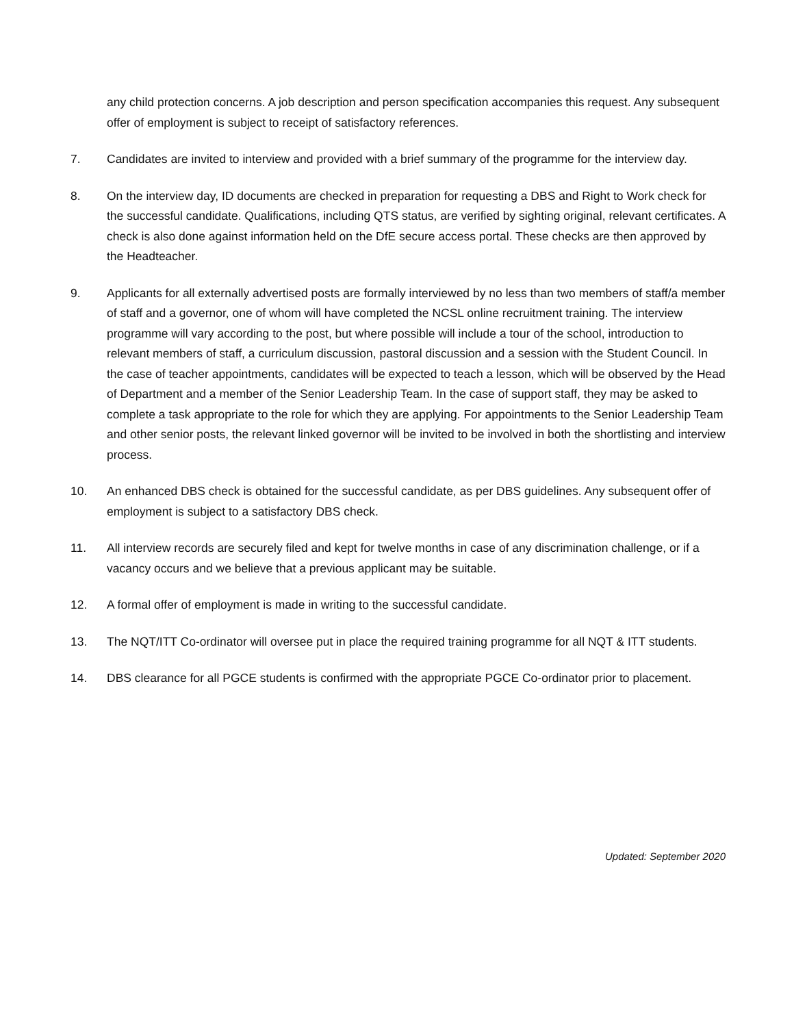any child protection concerns. A job description and person specification accompanies this request. Any subsequent offer of employment is subject to receipt of satisfactory references.
7. Candidates are invited to interview and provided with a brief summary of the programme for the interview day.
8. On the interview day, ID documents are checked in preparation for requesting a DBS and Right to Work check for the successful candidate. Qualifications, including QTS status, are verified by sighting original, relevant certificates. A check is also done against information held on the DfE secure access portal. These checks are then approved by the Headteacher.
9. Applicants for all externally advertised posts are formally interviewed by no less than two members of staff/a member of staff and a governor, one of whom will have completed the NCSL online recruitment training. The interview programme will vary according to the post, but where possible will include a tour of the school, introduction to relevant members of staff, a curriculum discussion, pastoral discussion and a session with the Student Council. In the case of teacher appointments, candidates will be expected to teach a lesson, which will be observed by the Head of Department and a member of the Senior Leadership Team. In the case of support staff, they may be asked to complete a task appropriate to the role for which they are applying. For appointments to the Senior Leadership Team and other senior posts, the relevant linked governor will be invited to be involved in both the shortlisting and interview process.
10. An enhanced DBS check is obtained for the successful candidate, as per DBS guidelines. Any subsequent offer of employment is subject to a satisfactory DBS check.
11. All interview records are securely filed and kept for twelve months in case of any discrimination challenge, or if a vacancy occurs and we believe that a previous applicant may be suitable.
12. A formal offer of employment is made in writing to the successful candidate.
13. The NQT/ITT Co-ordinator will oversee put in place the required training programme for all NQT & ITT students.
14. DBS clearance for all PGCE students is confirmed with the appropriate PGCE Co-ordinator prior to placement.
Updated: September 2020